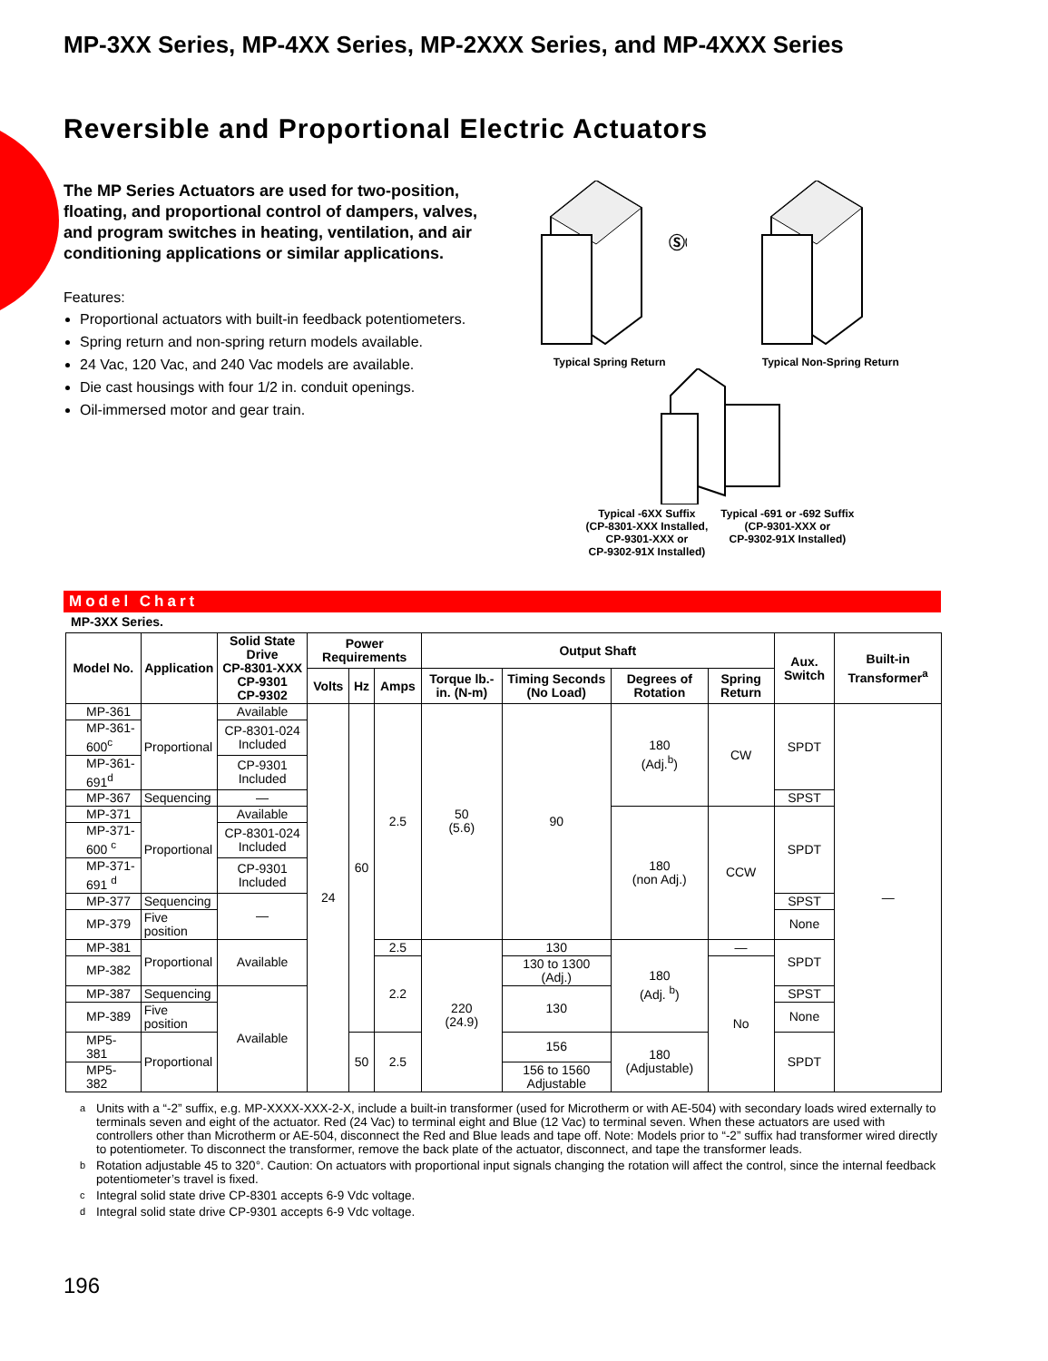MP-3XX Series, MP-4XX Series, MP-2XXX Series, and MP-4XXX Series
Reversible and Proportional Electric Actuators
The MP Series Actuators are used for two-position, floating, and proportional control of dampers, valves, and program switches in heating, ventilation, and air conditioning applications or similar applications.
Features:
Proportional actuators with built-in feedback potentiometers.
Spring return and non-spring return models available.
24 Vac, 120 Vac, and 240 Vac models are available.
Die cast housings with four 1/2 in. conduit openings.
Oil-immersed motor and gear train.
ⓈⓊ
Typical Spring Return
Typical Non-Spring Return
Typical -6XX Suffix
(CP-8301-XXX Installed,
CP-9301-XXX or
CP-9302-91X Installed)
Typical -691 or -692 Suffix
(CP-9301-XXX or
CP-9302-91X Installed)
Model Chart
MP-3XX Series.
| Model No. | Application | Solid State Drive CP-8301-XXX CP-9301 CP-9302 | Power Requirements | | | Output Shaft | | | | Aux. Switch | Built-in Transformer<sup>a</sup> |
| --- | --- | --- | --- | --- | --- | --- | --- | --- | --- | --- | --- |
| | | | Volts | Hz | Amps | Torque lb.-in. (N-m) | Timing Seconds (No Load) | Degrees of Rotation | Spring Return | | |
| MP-361 | Proportional | Available | 24 | 60 | 2.5 | 50 (5.6) | 90 | 180 (Adj.<sup>b</sup>) | CW | SPDT | — |
| MP-361-600<sup>c</sup> | | CP-8301-024 Included | | | | | | | | | |
| MP-361-691<sup>d</sup> | | CP-9301 Included | | | | | | | | | |
| MP-367 | Sequencing | — | | | | | | | | SPST | |
| MP-371 | Proportional | Available | | | | | | 180 (non Adj.) | CCW | SPDT | |
| MP-371-600 <sup>c</sup> | | CP-8301-024 Included | | | | | | | | | |
| MP-371-691 <sup>d</sup> | | CP-9301 Included | | | | | | | | | |
| MP-377 | Sequencing | — | | | | | | | | SPST | |
| MP-379 | Five position | | | | | | | | | None | |
| MP-381 | Proportional | Available | | | 2.5 | 220 (24.9) | 130 | 180 (Adj. <sup>b</sup>) | — | SPDT | |
| MP-382 | | | | | 2.2 | | 130 to 1300 (Adj.) | | No | | |
| MP-387 | Sequencing | Available | | | | | 130 | | | SPST | |
| MP-389 | Five position | | | | | | | | | None | |
| MP5-381 | Proportional | | | 50 | 2.5 | | 156 | 180 (Adjustable) | | SPDT | |
| MP5-382 | | | | | | | 156 to 1560 Adjustable | | | | |
a
Units with a “-2” suffix, e.g. MP-XXXX-XXX-2-X, include a built-in transformer (used for Microtherm or with AE-504) with secondary loads wired externally to terminals seven and eight of the actuator. Red (24 Vac) to terminal eight and Blue (12 Vac) to terminal seven. When these actuators are used with controllers other than Microtherm or AE-504, disconnect the Red and Blue leads and tape off. Note: Models prior to “-2” suffix had transformer wired directly to potentiometer. To disconnect the transformer, remove the back plate of the actuator, disconnect, and tape the transformer leads.
b
Rotation adjustable 45 to 320°. Caution: On actuators with proportional input signals changing the rotation will affect the control, since the internal feedback potentiometer’s travel is fixed.
c
Integral solid state drive CP-8301 accepts 6-9 Vdc voltage.
d
Integral solid state drive CP-9301 accepts 6-9 Vdc voltage.
196